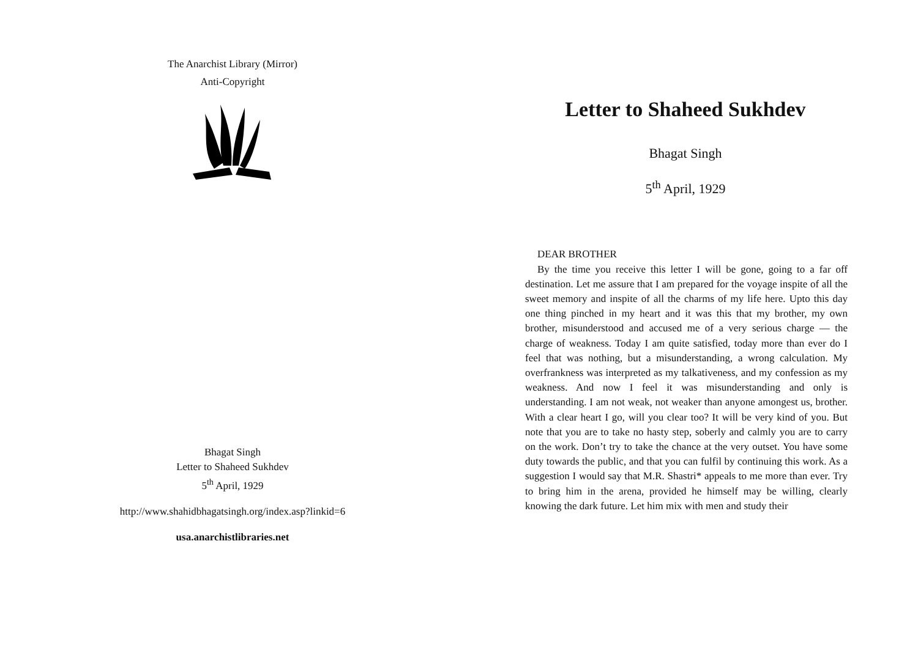The Anarchist Library (Mirror)
Anti-Copyright
Bhagat Singh
Letter to Shaheed Sukhdev
5<sup>th</sup> April, 1929
http://www.shahidbhagatsingh.org/index.asp?linkid=6
usa.anarchistlibraries.net
Letter to Shaheed Sukhdev
Bhagat Singh
5<sup>th</sup> April, 1929
DEAR BROTHER
By the time you receive this letter I will be gone, going to a far off destination. Let me assure that I am prepared for the voyage inspite of all the sweet memory and inspite of all the charms of my life here. Upto this day one thing pinched in my heart and it was this that my brother, my own brother, misunderstood and accused me of a very serious charge — the charge of weakness. Today I am quite satisfied, today more than ever do I feel that was nothing, but a misunderstanding, a wrong calculation. My overfrankness was interpreted as my talkativeness, and my confession as my weakness. And now I feel it was misunderstanding and only is understanding. I am not weak, not weaker than anyone amongest us, brother. With a clear heart I go, will you clear too? It will be very kind of you. But note that you are to take no hasty step, soberly and calmly you are to carry on the work. Don’t try to take the chance at the very outset. You have some duty towards the public, and that you can fulfil by continuing this work. As a suggestion I would say that M.R. Shastri* appeals to me more than ever. Try to bring him in the arena, provided he himself may be willing, clearly knowing the dark future. Let him mix with men and study their